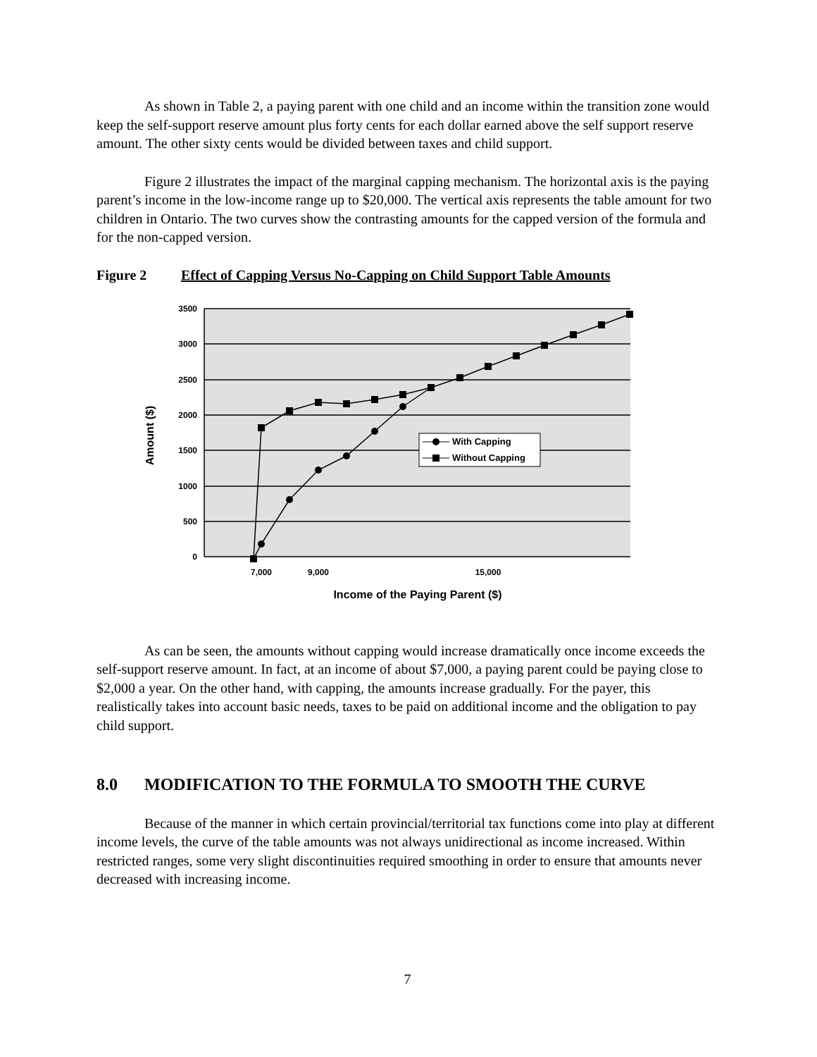As shown in Table 2, a paying parent with one child and an income within the transition zone would keep the self-support reserve amount plus forty cents for each dollar earned above the self support reserve amount. The other sixty cents would be divided between taxes and child support.
Figure 2 illustrates the impact of the marginal capping mechanism. The horizontal axis is the paying parent’s income in the low-income range up to $20,000. The vertical axis represents the table amount for two children in Ontario. The two curves show the contrasting amounts for the capped version of the formula and for the non-capped version.
Figure 2 Effect of Capping Versus No-Capping on Child Support Table Amounts
3500
3000
2500
2000
1500
1000
500
0
7,000
9,000
15,000
Income of the Paying Parent ($)
Amount ($)
With Capping
Without Capping
As can be seen, the amounts without capping would increase dramatically once income exceeds the self-support reserve amount. In fact, at an income of about $7,000, a paying parent could be paying close to $2,000 a year. On the other hand, with capping, the amounts increase gradually. For the payer, this realistically takes into account basic needs, taxes to be paid on additional income and the obligation to pay child support.
8.0 MODIFICATION TO THE FORMULA TO SMOOTH THE CURVE
Because of the manner in which certain provincial/territorial tax functions come into play at different income levels, the curve of the table amounts was not always unidirectional as income increased. Within restricted ranges, some very slight discontinuities required smoothing in order to ensure that amounts never decreased with increasing income.
7